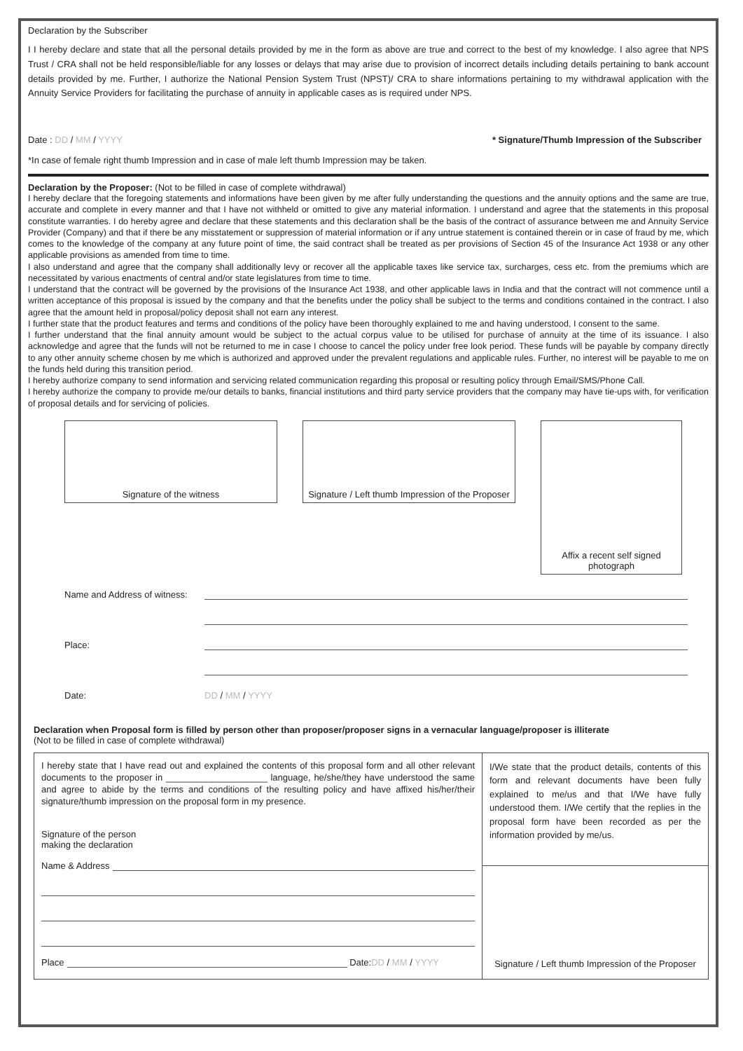Declaration by the Subscriber
I I hereby declare and state that all the personal details provided by me in the form as above are true and correct to the best of my knowledge. I also agree that NPS Trust / CRA shall not be held responsible/liable for any losses or delays that may arise due to provision of incorrect details including details pertaining to bank account details provided by me. Further, I authorize the National Pension System Trust (NPST)/ CRA to share informations pertaining to my withdrawal application with the Annuity Service Providers for facilitating the purchase of annuity in applicable cases as is required under NPS.
Date : DD / MM / YYYY * Signature/Thumb Impression of the Subscriber
*In case of female right thumb Impression and in case of male left thumb Impression may be taken.
Declaration by the Proposer: (Not to be filled in case of complete withdrawal)
I hereby declare that the foregoing statements and informations have been given by me after fully understanding the questions and the annuity options and the same are true, accurate and complete in every manner and that I have not withheld or omitted to give any material information. I understand and agree that the statements in this proposal constitute warranties. I do hereby agree and declare that these statements and this declaration shall be the basis of the contract of assurance between me and Annuity Service Provider (Company) and that if there be any misstatement or suppression of material information or if any untrue statement is contained therein or in case of fraud by me, which comes to the knowledge of the company at any future point of time, the said contract shall be treated as per provisions of Section 45 of the Insurance Act 1938 or any other applicable provisions as amended from time to time.
I also understand and agree that the company shall additionally levy or recover all the applicable taxes like service tax, surcharges, cess etc. from the premiums which are necessitated by various enactments of central and/or state legislatures from time to time.
I understand that the contract will be governed by the provisions of the Insurance Act 1938, and other applicable laws in India and that the contract will not commence until a written acceptance of this proposal is issued by the company and that the benefits under the policy shall be subject to the terms and conditions contained in the contract. I also agree that the amount held in proposal/policy deposit shall not earn any interest.
I further state that the product features and terms and conditions of the policy have been thoroughly explained to me and having understood, I consent to the same.
I further understand that the final annuity amount would be subject to the actual corpus value to be utilised for purchase of annuity at the time of its issuance. I also acknowledge and agree that the funds will not be returned to me in case I choose to cancel the policy under free look period. These funds will be payable by company directly to any other annuity scheme chosen by me which is authorized and approved under the prevalent regulations and applicable rules. Further, no interest will be payable to me on the funds held during this transition period.
I hereby authorize company to send information and servicing related communication regarding this proposal or resulting policy through Email/SMS/Phone Call.
I hereby authorize the company to provide me/our details to banks, financial institutions and third party service providers that the company may have tie-ups with, for verification of proposal details and for servicing of policies.
Signature of the witness Signature / Left thumb Impression of the Proposer
Affix a recent self signed photograph
Name and Address of witness:
Place:
Date: DD / MM / YYYY
Declaration when Proposal form is filled by person other than proposer/proposer signs in a vernacular language/proposer is illiterate
(Not to be filled in case of complete withdrawal)
I hereby state that I have read out and explained the contents of this proposal form and all other relevant documents to the proposer in ____________________ language, he/she/they have understood the same and agree to abide by the terms and conditions of the resulting policy and have affixed his/her/their signature/thumb impression on the proposal form in my presence.
Signature of the person
making the declaration
Name & Address
Place Date: DD / MM / YYYY
I/We state that the product details, contents of this form and relevant documents have been fully explained to me/us and that I/We have fully understood them. I/We certify that the replies in the proposal form have been recorded as per the information provided by me/us.
Signature / Left thumb Impression of the Proposer